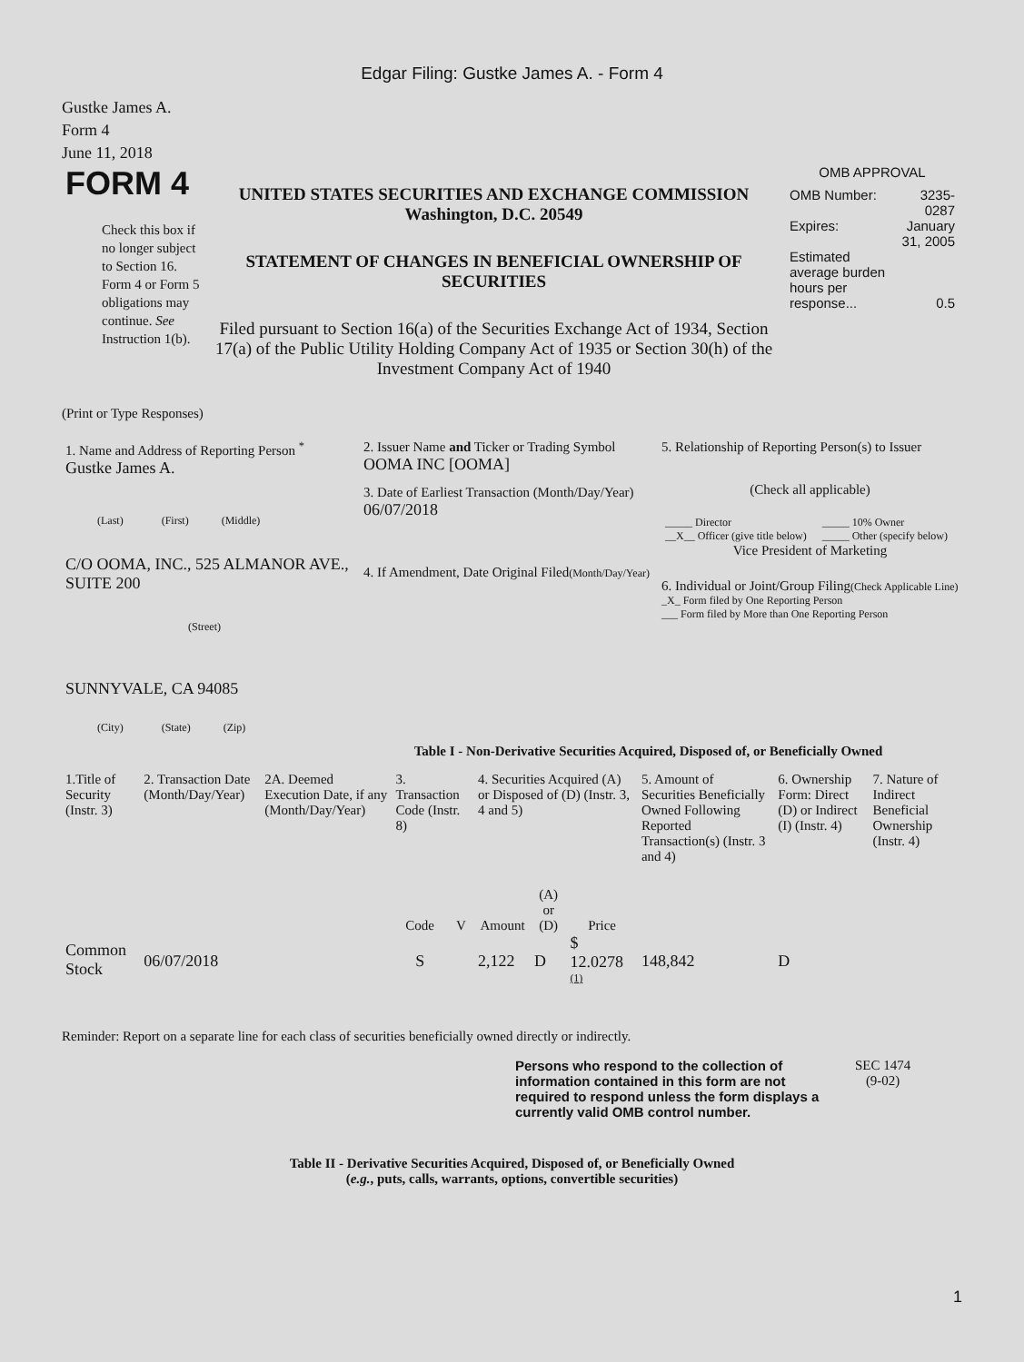Edgar Filing: Gustke James A. - Form 4
Gustke James A.
Form 4
June 11, 2018
| FORM 4 Check this box if no longer subject to Section 16. Form 4 or Form 5 obligations may continue. See Instruction 1(b). | UNITED STATES SECURITIES AND EXCHANGE COMMISSION Washington, D.C. 20549 STATEMENT OF CHANGES IN BENEFICIAL OWNERSHIP OF SECURITIES Filed pursuant to Section 16(a) of the Securities Exchange Act of 1934, Section 17(a) of the Public Utility Holding Company Act of 1935 or Section 30(h) of the Investment Company Act of 1940 | OMB APPROVAL / OMB Number: / 3235-0287 / / Expires: / January 31, 2005 / / Estimated average burden hours per response... / 0.5 / |
(Print or Type Responses)
| 1. Name and Address of Reporting Person <sup>*</sup> Gustke James A. (Last) (First) (Middle) C/O OOMA, INC., 525 ALMANOR AVE., SUITE 200 (Street) SUNNYVALE, CA 94085 (City) (State) (Zip) | 2. Issuer Name and Ticker or Trading Symbol OOMA INC [OOMA] 3. Date of Earliest Transaction (Month/Day/Year) 06/07/2018 4. If Amendment, Date Original Filed (Month/Day/Year) | 5. Relationship of Reporting Person(s) to Issuer (Check all applicable) / _____ Director / _____ 10% Owner / / __X__ Officer (give title below) / _____ Other (specify below) / Vice President of Marketing 6. Individual or Joint/Group Filing (Check Applicable Line) _X_ Form filed by One Reporting Person ___ Form filed by More than One Reporting Person |
Table I - Non-Derivative Securities Acquired, Disposed of, or Beneficially Owned
| 1.Title of Security (Instr. 3) | 2. Transaction Date (Month/Day/Year) | 2A. Deemed Execution Date, if any (Month/Day/Year) | 3. Transaction Code (Instr. 8) | | 4. Securities Acquired (A) or Disposed of (D) (Instr. 3, 4 and 5) | | | 5. Amount of Securities Beneficially Owned Following Reported Transaction(s) (Instr. 3 and 4) | 6. Ownership Form: Direct (D) or Indirect (I) (Instr. 4) | 7. Nature of Indirect Beneficial Ownership (Instr. 4) |
| --- | --- | --- | --- | --- | --- | --- | --- | --- | --- | --- |
| | | | Code | V | Amount | (A) or (D) | Price | | | |
| Common Stock | 06/07/2018 | | S | | 2,122 | D | $ 12.0278 <sup>(1)</sup> | 148,842 | D | |
Reminder: Report on a separate line for each class of securities beneficially owned directly or indirectly.
| Persons who respond to the collection of information contained in this form are not required to respond unless the form displays a currently valid OMB control number. | SEC 1474 (9-02) |
Table II - Derivative Securities Acquired, Disposed of, or Beneficially Owned
(e.g., puts, calls, warrants, options, convertible securities)
1